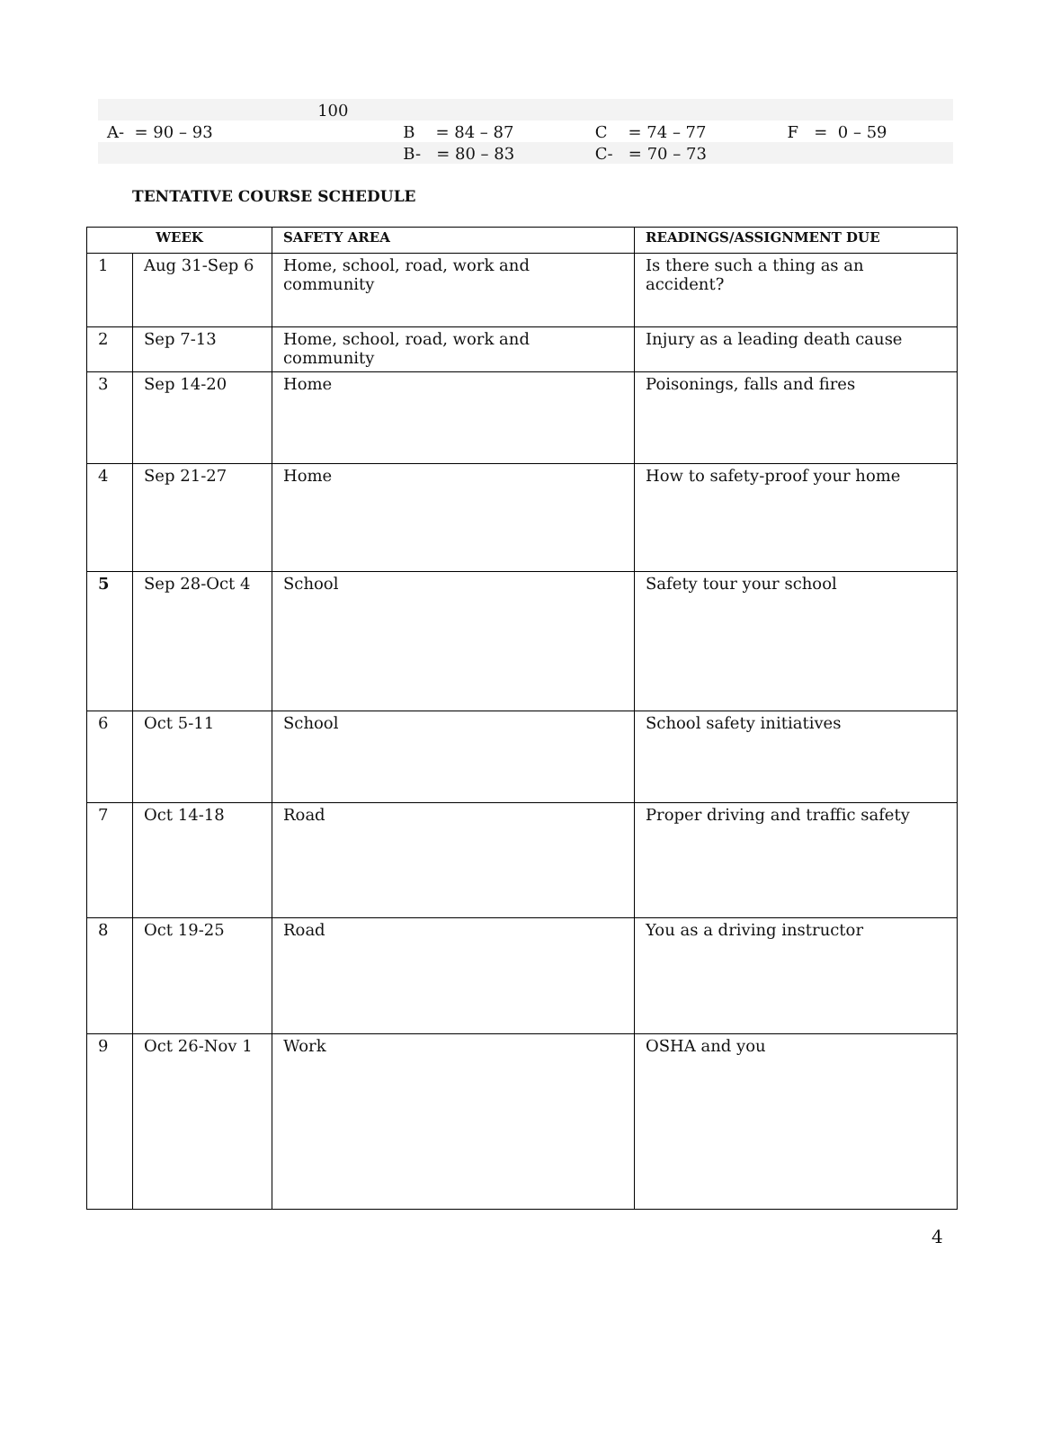| | 100 | | | |
| A- = 90 – 93 | | B = 84 – 87 | C = 74 – 77 | F = 0 – 59 |
| | | B- = 80 – 83 | C- = 70 – 73 | |
TENTATIVE COURSE SCHEDULE
| WEEK | | SAFETY AREA | READINGS/ASSIGNMENT DUE |
| --- | --- | --- | --- |
| 1 | Aug 31-Sep 6 | Home, school, road, work and community | Is there such a thing as an accident? |
| 2 | Sep 7-13 | Home, school, road, work and community | Injury as a leading death cause |
| 3 | Sep 14-20 | Home | Poisonings, falls and fires |
| 4 | Sep 21-27 | Home | How to safety-proof your home |
| 5 | Sep 28-Oct 4 | School | Safety tour your school |
| 6 | Oct 5-11 | School | School safety initiatives |
| 7 | Oct 14-18 | Road | Proper driving and traffic safety |
| 8 | Oct 19-25 | Road | You as a driving instructor |
| 9 | Oct 26-Nov 1 | Work | OSHA and you |
4